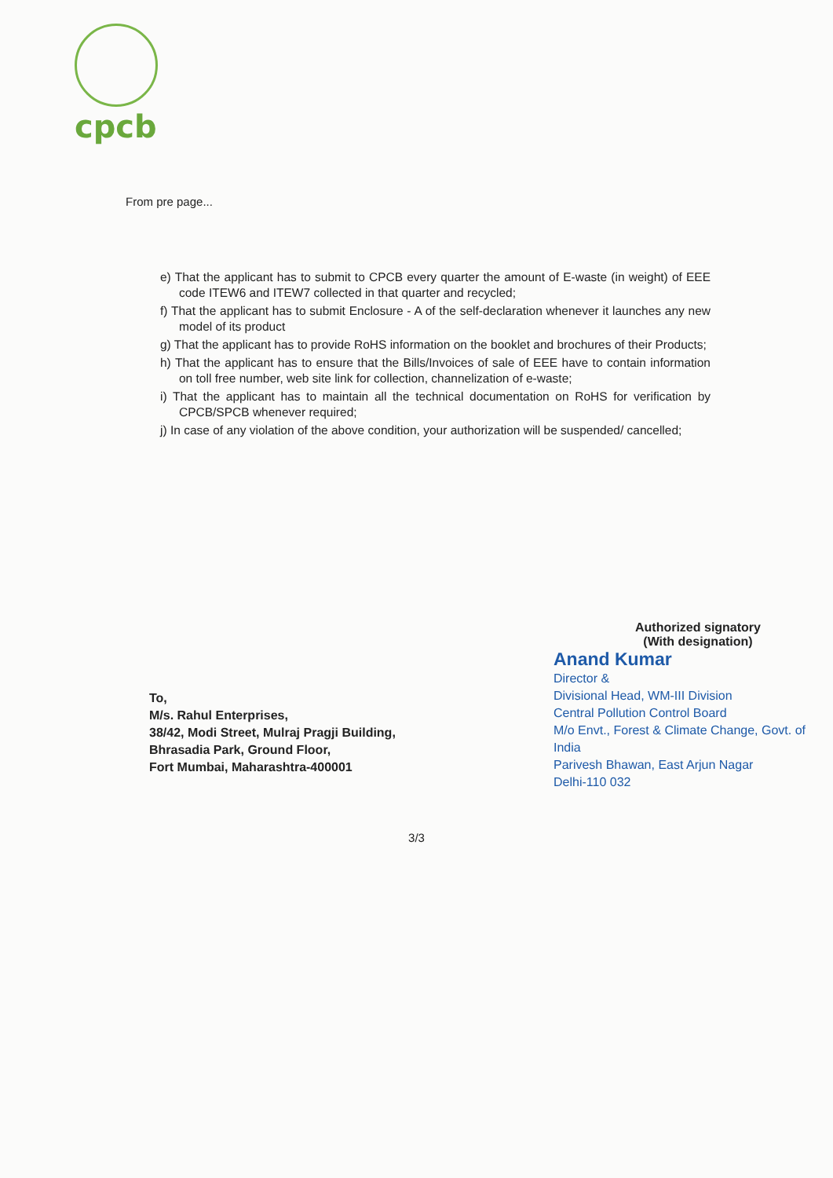cpcb
From pre page...
e) That the applicant has to submit to CPCB every quarter the amount of E-waste (in weight) of EEE code ITEW6 and ITEW7 collected in that quarter and recycled;
f) That the applicant has to submit Enclosure - A of the self-declaration whenever it launches any new model of its product
g) That the applicant has to provide RoHS information on the booklet and brochures of their Products;
h) That the applicant has to ensure that the Bills/Invoices of sale of EEE have to contain information on toll free number, web site link for collection, channelization of e-waste;
i) That the applicant has to maintain all the technical documentation on RoHS for verification by CPCB/SPCB whenever required;
j) In case of any violation of the above condition, your authorization will be suspended/ cancelled;
Authorized signatory
(With designation)
Anand Kumar
Director &
Divisional Head, WM-III Division
Central Pollution Control Board
M/o Envt., Forest & Climate Change, Govt. of India
Parivesh Bhawan, East Arjun Nagar
Delhi-110 032
To,
M/s. Rahul Enterprises,
38/42, Modi Street, Mulraj Pragji Building,
Bhrasadia Park, Ground Floor,
Fort Mumbai, Maharashtra-400001
3/3